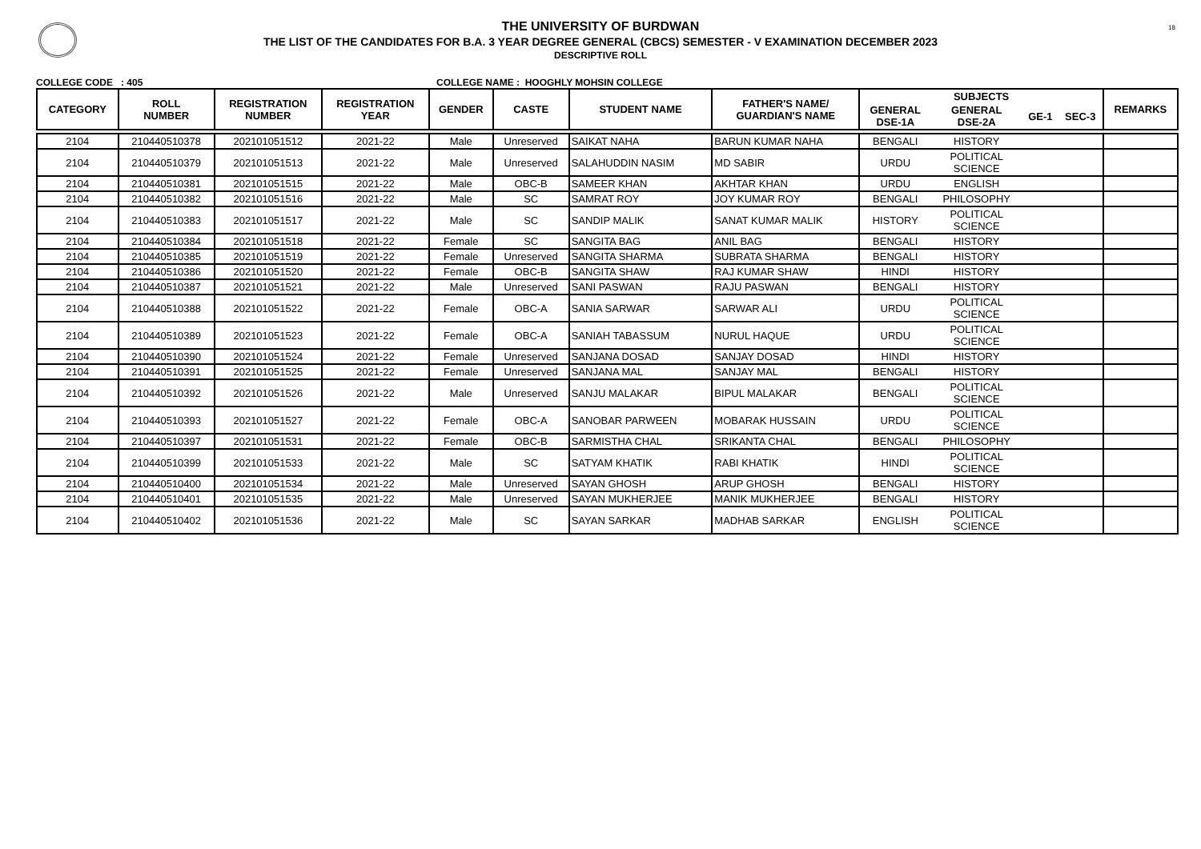18
THE UNIVERSITY OF BURDWAN
THE LIST OF THE CANDIDATES FOR B.A. 3 YEAR DEGREE GENERAL (CBCS) SEMESTER - V EXAMINATION DECEMBER 2023
DESCRIPTIVE ROLL
COLLEGE CODE : 405 COLLEGE NAME : HOOGHLY MOHSIN COLLEGE
| CATEGORY | ROLL NUMBER | REGISTRATION NUMBER | REGISTRATION YEAR | GENDER | CASTE | STUDENT NAME | FATHER'S NAME/ GUARDIAN'S NAME | SUBJECTS | | | | REMARKS |
| --- | --- | --- | --- | --- | --- | --- | --- | --- | --- | --- | --- | --- |
| | | | | | | | | GENERAL DSE-1A | GENERAL DSE-2A | GE-1 | SEC-3 | |
| 2104 | 210440510378 | 202101051512 | 2021-22 | Male | Unreserved | SAIKAT NAHA | BARUN KUMAR NAHA | BENGALI | HISTORY | | | |
| 2104 | 210440510379 | 202101051513 | 2021-22 | Male | Unreserved | SALAHUDDIN NASIM | MD SABIR | URDU | POLITICAL SCIENCE | | | |
| 2104 | 210440510381 | 202101051515 | 2021-22 | Male | OBC-B | SAMEER KHAN | AKHTAR KHAN | URDU | ENGLISH | | | |
| 2104 | 210440510382 | 202101051516 | 2021-22 | Male | SC | SAMRAT ROY | JOY KUMAR ROY | BENGALI | PHILOSOPHY | | | |
| 2104 | 210440510383 | 202101051517 | 2021-22 | Male | SC | SANDIP MALIK | SANAT KUMAR MALIK | HISTORY | POLITICAL SCIENCE | | | |
| 2104 | 210440510384 | 202101051518 | 2021-22 | Female | SC | SANGITA BAG | ANIL BAG | BENGALI | HISTORY | | | |
| 2104 | 210440510385 | 202101051519 | 2021-22 | Female | Unreserved | SANGITA SHARMA | SUBRATA SHARMA | BENGALI | HISTORY | | | |
| 2104 | 210440510386 | 202101051520 | 2021-22 | Female | OBC-B | SANGITA SHAW | RAJ KUMAR SHAW | HINDI | HISTORY | | | |
| 2104 | 210440510387 | 202101051521 | 2021-22 | Male | Unreserved | SANI PASWAN | RAJU PASWAN | BENGALI | HISTORY | | | |
| 2104 | 210440510388 | 202101051522 | 2021-22 | Female | OBC-A | SANIA SARWAR | SARWAR ALI | URDU | POLITICAL SCIENCE | | | |
| 2104 | 210440510389 | 202101051523 | 2021-22 | Female | OBC-A | SANIAH TABASSUM | NURUL HAQUE | URDU | POLITICAL SCIENCE | | | |
| 2104 | 210440510390 | 202101051524 | 2021-22 | Female | Unreserved | SANJANA DOSAD | SANJAY DOSAD | HINDI | HISTORY | | | |
| 2104 | 210440510391 | 202101051525 | 2021-22 | Female | Unreserved | SANJANA MAL | SANJAY MAL | BENGALI | HISTORY | | | |
| 2104 | 210440510392 | 202101051526 | 2021-22 | Male | Unreserved | SANJU MALAKAR | BIPUL MALAKAR | BENGALI | POLITICAL SCIENCE | | | |
| 2104 | 210440510393 | 202101051527 | 2021-22 | Female | OBC-A | SANOBAR PARWEEN | MOBARAK HUSSAIN | URDU | POLITICAL SCIENCE | | | |
| 2104 | 210440510397 | 202101051531 | 2021-22 | Female | OBC-B | SARMISTHA CHAL | SRIKANTA CHAL | BENGALI | PHILOSOPHY | | | |
| 2104 | 210440510399 | 202101051533 | 2021-22 | Male | SC | SATYAM KHATIK | RABI KHATIK | HINDI | POLITICAL SCIENCE | | | |
| 2104 | 210440510400 | 202101051534 | 2021-22 | Male | Unreserved | SAYAN GHOSH | ARUP GHOSH | BENGALI | HISTORY | | | |
| 2104 | 210440510401 | 202101051535 | 2021-22 | Male | Unreserved | SAYAN MUKHERJEE | MANIK MUKHERJEE | BENGALI | HISTORY | | | |
| 2104 | 210440510402 | 202101051536 | 2021-22 | Male | SC | SAYAN SARKAR | MADHAB SARKAR | ENGLISH | POLITICAL SCIENCE | | | |